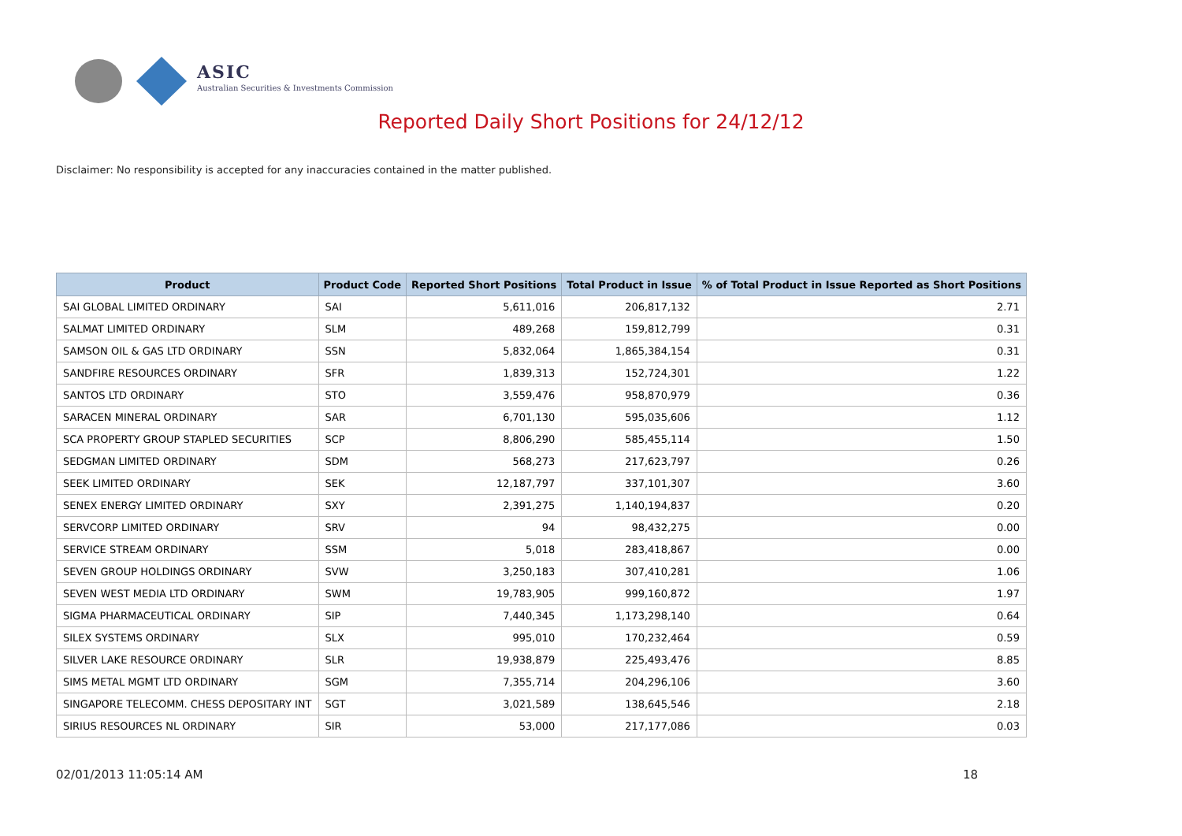ASIC
Australian Securities & Investments Commission
Reported Daily Short Positions for 24/12/12
Disclaimer: No responsibility is accepted for any inaccuracies contained in the matter published.
| Product | Product Code | Reported Short Positions | Total Product in Issue | % of Total Product in Issue Reported as Short Positions |
| --- | --- | --- | --- | --- |
| SAI GLOBAL LIMITED ORDINARY | SAI | 5,611,016 | 206,817,132 | 2.71 |
| SALMAT LIMITED ORDINARY | SLM | 489,268 | 159,812,799 | 0.31 |
| SAMSON OIL & GAS LTD ORDINARY | SSN | 5,832,064 | 1,865,384,154 | 0.31 |
| SANDFIRE RESOURCES ORDINARY | SFR | 1,839,313 | 152,724,301 | 1.22 |
| SANTOS LTD ORDINARY | STO | 3,559,476 | 958,870,979 | 0.36 |
| SARACEN MINERAL ORDINARY | SAR | 6,701,130 | 595,035,606 | 1.12 |
| SCA PROPERTY GROUP STAPLED SECURITIES | SCP | 8,806,290 | 585,455,114 | 1.50 |
| SEDGMAN LIMITED ORDINARY | SDM | 568,273 | 217,623,797 | 0.26 |
| SEEK LIMITED ORDINARY | SEK | 12,187,797 | 337,101,307 | 3.60 |
| SENEX ENERGY LIMITED ORDINARY | SXY | 2,391,275 | 1,140,194,837 | 0.20 |
| SERVCORP LIMITED ORDINARY | SRV | 94 | 98,432,275 | 0.00 |
| SERVICE STREAM ORDINARY | SSM | 5,018 | 283,418,867 | 0.00 |
| SEVEN GROUP HOLDINGS ORDINARY | SVW | 3,250,183 | 307,410,281 | 1.06 |
| SEVEN WEST MEDIA LTD ORDINARY | SWM | 19,783,905 | 999,160,872 | 1.97 |
| SIGMA PHARMACEUTICAL ORDINARY | SIP | 7,440,345 | 1,173,298,140 | 0.64 |
| SILEX SYSTEMS ORDINARY | SLX | 995,010 | 170,232,464 | 0.59 |
| SILVER LAKE RESOURCE ORDINARY | SLR | 19,938,879 | 225,493,476 | 8.85 |
| SIMS METAL MGMT LTD ORDINARY | SGM | 7,355,714 | 204,296,106 | 3.60 |
| SINGAPORE TELECOMM. CHESS DEPOSITARY INT | SGT | 3,021,589 | 138,645,546 | 2.18 |
| SIRIUS RESOURCES NL ORDINARY | SIR | 53,000 | 217,177,086 | 0.03 |
02/01/2013 11:05:14 AM 18